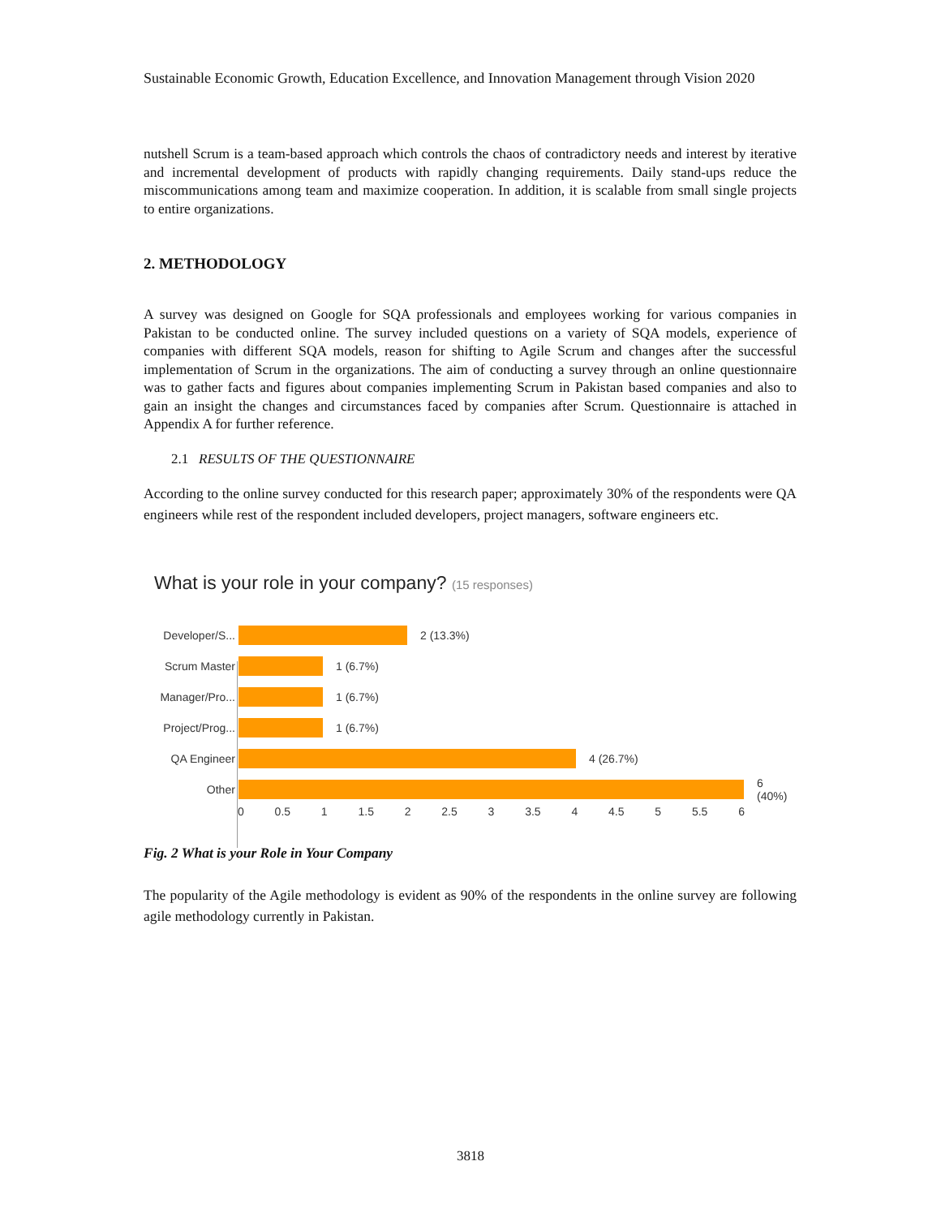Sustainable Economic Growth, Education Excellence, and Innovation Management through Vision 2020
nutshell Scrum is a team-based approach which controls the chaos of contradictory needs and interest by iterative and incremental development of products with rapidly changing requirements. Daily stand-ups reduce the miscommunications among team and maximize cooperation. In addition, it is scalable from small single projects to entire organizations.
2. METHODOLOGY
A survey was designed on Google for SQA professionals and employees working for various companies in Pakistan to be conducted online. The survey included questions on a variety of SQA models, experience of companies with different SQA models, reason for shifting to Agile Scrum and changes after the successful implementation of Scrum in the organizations. The aim of conducting a survey through an online questionnaire was to gather facts and figures about companies implementing Scrum in Pakistan based companies and also to gain an insight the changes and circumstances faced by companies after Scrum. Questionnaire is attached in Appendix A for further reference.
2.1 RESULTS OF THE QUESTIONNAIRE
According to the online survey conducted for this research paper; approximately 30% of the respondents were QA engineers while rest of the respondent included developers, project managers, software engineers etc.
What is your role in your company? (15 responses)
Developer/S...
2 (13.3%)
Scrum Master 1 (6.7%)
Manager/Pro...
1 (6.7%)
Project/Prog...
1 (6.7%)
QA Engineer 4 (26.7%)
Other 6 (40%)
0 0.5 1 1.5 2 2.5 3 3.5 4 4.5 5 5.5 6
Fig. 2 What is your Role in Your Company
The popularity of the Agile methodology is evident as 90% of the respondents in the online survey are following agile methodology currently in Pakistan.
3818